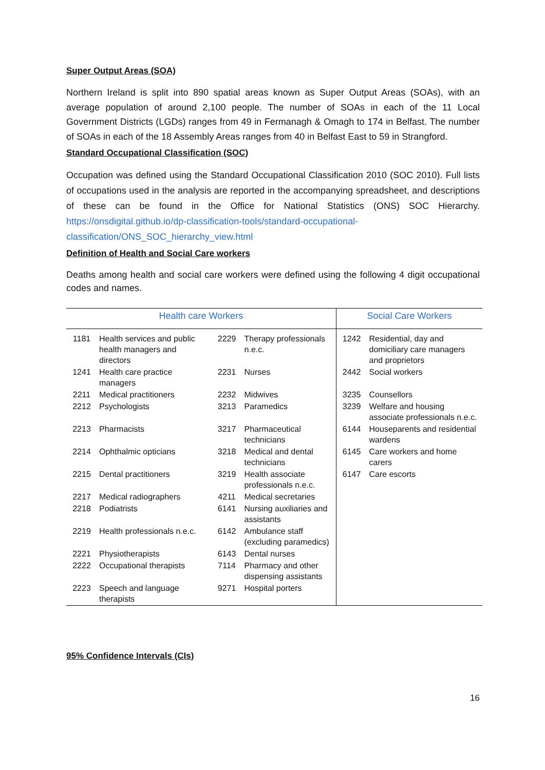Super Output Areas (SOA)
Northern Ireland is split into 890 spatial areas known as Super Output Areas (SOAs), with an average population of around 2,100 people. The number of SOAs in each of the 11 Local Government Districts (LGDs) ranges from 49 in Fermanagh & Omagh to 174 in Belfast. The number of SOAs in each of the 18 Assembly Areas ranges from 40 in Belfast East to 59 in Strangford.
Standard Occupational Classification (SOC)
Occupation was defined using the Standard Occupational Classification 2010 (SOC 2010). Full lists of occupations used in the analysis are reported in the accompanying spreadsheet, and descriptions of these can be found in the Office for National Statistics (ONS) SOC Hierarchy. https://onsdigital.github.io/dp-classification-tools/standard-occupational-classification/ONS_SOC_hierarchy_view.html
Definition of Health and Social Care workers
Deaths among health and social care workers were defined using the following 4 digit occupational codes and names.
| Health care Workers | | | | Social Care Workers | |
| --- | --- | --- | --- | --- | --- |
| 1181 | Health services and public health managers and directors | 2229 | Therapy professionals n.e.c. | 1242 | Residential, day and domiciliary care managers and proprietors |
| 1241 | Health care practice managers | 2231 | Nurses | 2442 | Social workers |
| 2211 | Medical practitioners | 2232 | Midwives | 3235 | Counsellors |
| 2212 | Psychologists | 3213 | Paramedics | 3239 | Welfare and housing associate professionals n.e.c. |
| 2213 | Pharmacists | 3217 | Pharmaceutical technicians | 6144 | Houseparents and residential wardens |
| 2214 | Ophthalmic opticians | 3218 | Medical and dental technicians | 6145 | Care workers and home carers |
| 2215 | Dental practitioners | 3219 | Health associate professionals n.e.c. | 6147 | Care escorts |
| 2217 | Medical radiographers | 4211 | Medical secretaries | | |
| 2218 | Podiatrists | 6141 | Nursing auxiliaries and assistants | | |
| 2219 | Health professionals n.e.c. | 6142 | Ambulance staff (excluding paramedics) | | |
| 2221 | Physiotherapists | 6143 | Dental nurses | | |
| 2222 | Occupational therapists | 7114 | Pharmacy and other dispensing assistants | | |
| 2223 | Speech and language therapists | 9271 | Hospital porters | | |
95% Confidence Intervals (CIs)
16